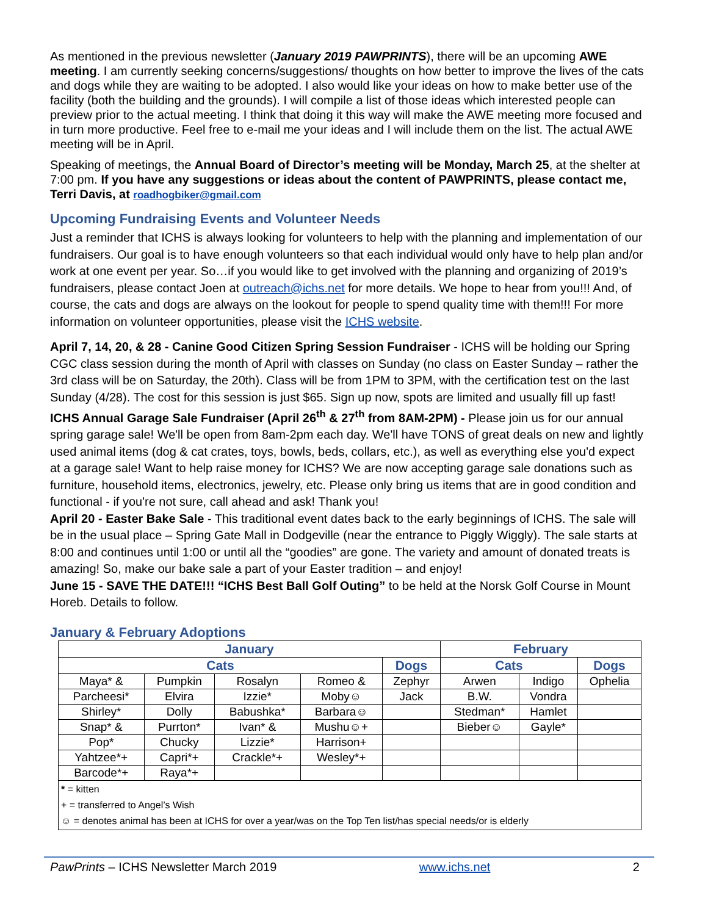As mentioned in the previous newsletter (January 2019 PAWPRINTS), there will be an upcoming AWE meeting. I am currently seeking concerns/suggestions/ thoughts on how better to improve the lives of the cats and dogs while they are waiting to be adopted. I also would like your ideas on how to make better use of the facility (both the building and the grounds). I will compile a list of those ideas which interested people can preview prior to the actual meeting. I think that doing it this way will make the AWE meeting more focused and in turn more productive. Feel free to e-mail me your ideas and I will include them on the list. The actual AWE meeting will be in April.
Speaking of meetings, the Annual Board of Director’s meeting will be Monday, March 25, at the shelter at 7:00 pm. If you have any suggestions or ideas about the content of PAWPRINTS, please contact me, Terri Davis, at roadhogbiker@gmail.com
Upcoming Fundraising Events and Volunteer Needs
Just a reminder that ICHS is always looking for volunteers to help with the planning and implementation of our fundraisers. Our goal is to have enough volunteers so that each individual would only have to help plan and/or work at one event per year. So…if you would like to get involved with the planning and organizing of 2019’s fundraisers, please contact Joen at outreach@ichs.net for more details. We hope to hear from you!!! And, of course, the cats and dogs are always on the lookout for people to spend quality time with them!!! For more information on volunteer opportunities, please visit the ICHS website.
April 7, 14, 20, & 28 - Canine Good Citizen Spring Session Fundraiser - ICHS will be holding our Spring CGC class session during the month of April with classes on Sunday (no class on Easter Sunday – rather the 3rd class will be on Saturday, the 20th). Class will be from 1PM to 3PM, with the certification test on the last Sunday (4/28). The cost for this session is just $65. Sign up now, spots are limited and usually fill up fast!
ICHS Annual Garage Sale Fundraiser (April 26<sup>th</sup> & 27<sup>th</sup> from 8AM-2PM) - Please join us for our annual spring garage sale! We'll be open from 8am-2pm each day. We'll have TONS of great deals on new and lightly used animal items (dog & cat crates, toys, bowls, beds, collars, etc.), as well as everything else you'd expect at a garage sale! Want to help raise money for ICHS? We are now accepting garage sale donations such as furniture, household items, electronics, jewelry, etc. Please only bring us items that are in good condition and functional - if you're not sure, call ahead and ask! Thank you!
April 20 - Easter Bake Sale - This traditional event dates back to the early beginnings of ICHS. The sale will be in the usual place – Spring Gate Mall in Dodgeville (near the entrance to Piggly Wiggly). The sale starts at 8:00 and continues until 1:00 or until all the “goodies” are gone. The variety and amount of donated treats is amazing! So, make our bake sale a part of your Easter tradition – and enjoy!
June 15 - SAVE THE DATE!!! “ICHS Best Ball Golf Outing” to be held at the Norsk Golf Course in Mount Horeb. Details to follow.
January & February Adoptions
| January | | | | | February | | |
| --- | --- | --- | --- | --- | --- | --- | --- |
| Cats | | | | Dogs | Cats | | Dogs |
| Maya* & | Pumpkin | Rosalyn | Romeo & | Zephyr | Arwen | Indigo | Ophelia |
| Parcheesi* | Elvira | Izzie* | Moby☺ | Jack | B.W. | Vondra | |
| Shirley* | Dolly | Babushka* | Barbara☺ | | Stedman* | Hamlet | |
| Snap* & | Purrton* | Ivan* & | Mushu☺+ | | Bieber☺ | Gayle* | |
| Pop* | Chucky | Lizzie* | Harrison+ | | | | |
| Yahtzee*+ | Capri*+ | Crackle*+ | Wesley*+ | | | | |
| Barcode*+ | Raya*+ | | | | | | |
| * = kitten + = transferred to Angel’s Wish ☺ = denotes animal has been at ICHS for over a year/was on the Top Ten list/has special needs/or is elderly | | | | | | | |
PawPrints – ICHS Newsletter March 2019 www.ichs.net 2